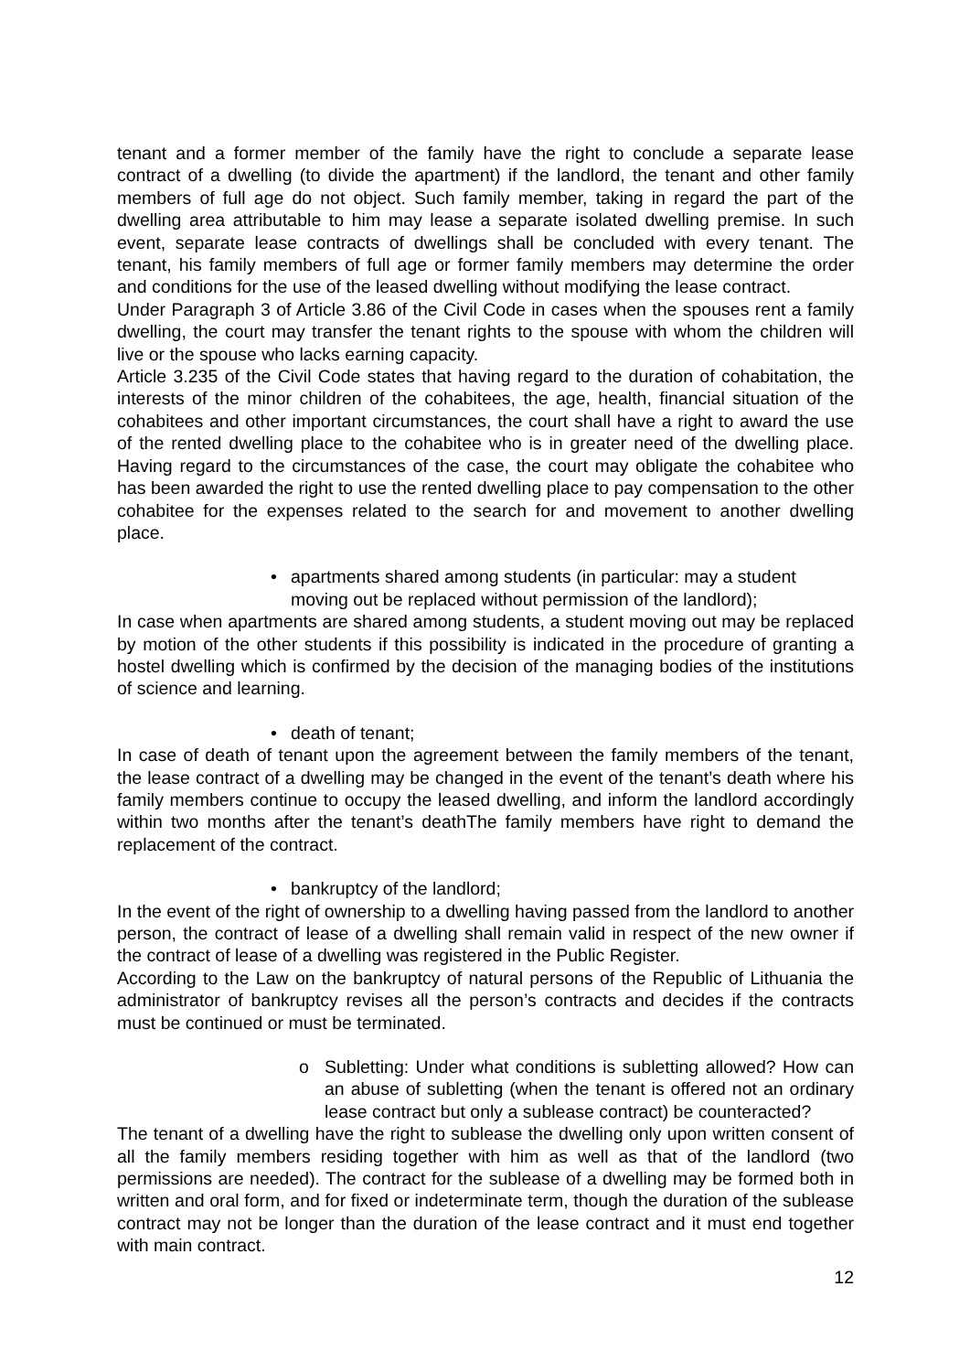tenant and a former member of the family have the right to conclude a separate lease contract of a dwelling (to divide the apartment) if the landlord, the tenant and other family members of full age do not object. Such family member, taking in regard the part of the dwelling area attributable to him may lease a separate isolated dwelling premise. In such event, separate lease contracts of dwellings shall be concluded with every tenant. The tenant, his family members of full age or former family members may determine the order and conditions for the use of the leased dwelling without modifying the lease contract.
Under Paragraph 3 of Article 3.86 of the Civil Code in cases when the spouses rent a family dwelling, the court may transfer the tenant rights to the spouse with whom the children will live or the spouse who lacks earning capacity.
Article 3.235 of the Civil Code states that having regard to the duration of cohabitation, the interests of the minor children of the cohabitees, the age, health, financial situation of the cohabitees and other important circumstances, the court shall have a right to award the use of the rented dwelling place to the cohabitee who is in greater need of the dwelling place. Having regard to the circumstances of the case, the court may obligate the cohabitee who has been awarded the right to use the rented dwelling place to pay compensation to the other cohabitee for the expenses related to the search for and movement to another dwelling place.
• apartments shared among students (in particular: may a student moving out be replaced without permission of the landlord);
In case when apartments are shared among students, a student moving out may be replaced by motion of the other students if this possibility is indicated in the procedure of granting a hostel dwelling which is confirmed by the decision of the managing bodies of the institutions of science and learning.
• death of tenant;
In case of death of tenant upon the agreement between the family members of the tenant, the lease contract of a dwelling may be changed in the event of the tenant’s death where his family members continue to occupy the leased dwelling, and inform the landlord accordingly within two months after the tenant’s deathThe family members have right to demand the replacement of the contract.
• bankruptcy of the landlord;
In the event of the right of ownership to a dwelling having passed from the landlord to another person, the contract of lease of a dwelling shall remain valid in respect of the new owner if the contract of lease of a dwelling was registered in the Public Register.
According to the Law on the bankruptcy of natural persons of the Republic of Lithuania the administrator of bankruptcy revises all the person’s contracts and decides if the contracts must be continued or must be terminated.
o Subletting: Under what conditions is subletting allowed? How can an abuse of subletting (when the tenant is offered not an ordinary lease contract but only a sublease contract) be counteracted?
The tenant of a dwelling have the right to sublease the dwelling only upon written consent of all the family members residing together with him as well as that of the landlord (two permissions are needed). The contract for the sublease of a dwelling may be formed both in written and oral form, and for fixed or indeterminate term, though the duration of the sublease contract may not be longer than the duration of the lease contract and it must end together with main contract.
12